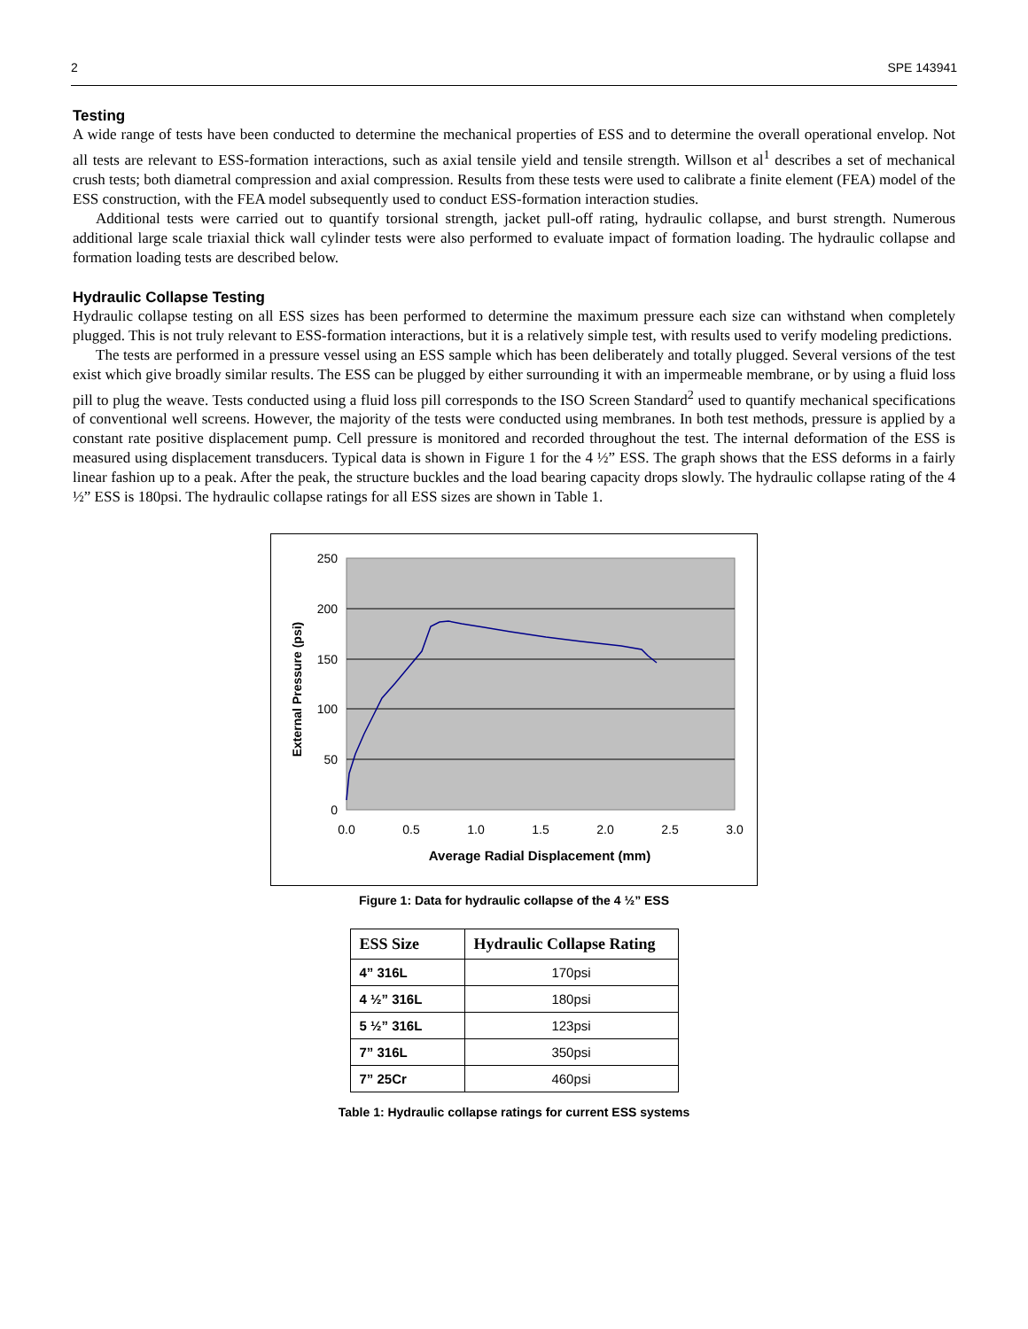2 SPE 143941
Testing
A wide range of tests have been conducted to determine the mechanical properties of ESS and to determine the overall operational envelop. Not all tests are relevant to ESS-formation interactions, such as axial tensile yield and tensile strength. Willson et al<sup>1</sup> describes a set of mechanical crush tests; both diametral compression and axial compression. Results from these tests were used to calibrate a finite element (FEA) model of the ESS construction, with the FEA model subsequently used to conduct ESS-formation interaction studies.
Additional tests were carried out to quantify torsional strength, jacket pull-off rating, hydraulic collapse, and burst strength. Numerous additional large scale triaxial thick wall cylinder tests were also performed to evaluate impact of formation loading. The hydraulic collapse and formation loading tests are described below.
Hydraulic Collapse Testing
Hydraulic collapse testing on all ESS sizes has been performed to determine the maximum pressure each size can withstand when completely plugged. This is not truly relevant to ESS-formation interactions, but it is a relatively simple test, with results used to verify modeling predictions.
The tests are performed in a pressure vessel using an ESS sample which has been deliberately and totally plugged. Several versions of the test exist which give broadly similar results. The ESS can be plugged by either surrounding it with an impermeable membrane, or by using a fluid loss pill to plug the weave. Tests conducted using a fluid loss pill corresponds to the ISO Screen Standard<sup>2</sup> used to quantify mechanical specifications of conventional well screens. However, the majority of the tests were conducted using membranes. In both test methods, pressure is applied by a constant rate positive displacement pump. Cell pressure is monitored and recorded throughout the test. The internal deformation of the ESS is measured using displacement transducers. Typical data is shown in Figure 1 for the 4 ½” ESS. The graph shows that the ESS deforms in a fairly linear fashion up to a peak. After the peak, the structure buckles and the load bearing capacity drops slowly. The hydraulic collapse rating of the 4 ½” ESS is 180psi. The hydraulic collapse ratings for all ESS sizes are shown in Table 1.
250
200
150
100
50
0
0.0
0.5
1.0
1.5
2.0
2.5
3.0
Average Radial Displacement (mm)
External Pressure (psi)
Figure 1: Data for hydraulic collapse of the 4 ½” ESS
| ESS Size | Hydraulic Collapse Rating |
| --- | --- |
| 4” 316L | 170psi |
| 4 ½” 316L | 180psi |
| 5 ½” 316L | 123psi |
| 7” 316L | 350psi |
| 7” 25Cr | 460psi |
Table 1: Hydraulic collapse ratings for current ESS systems